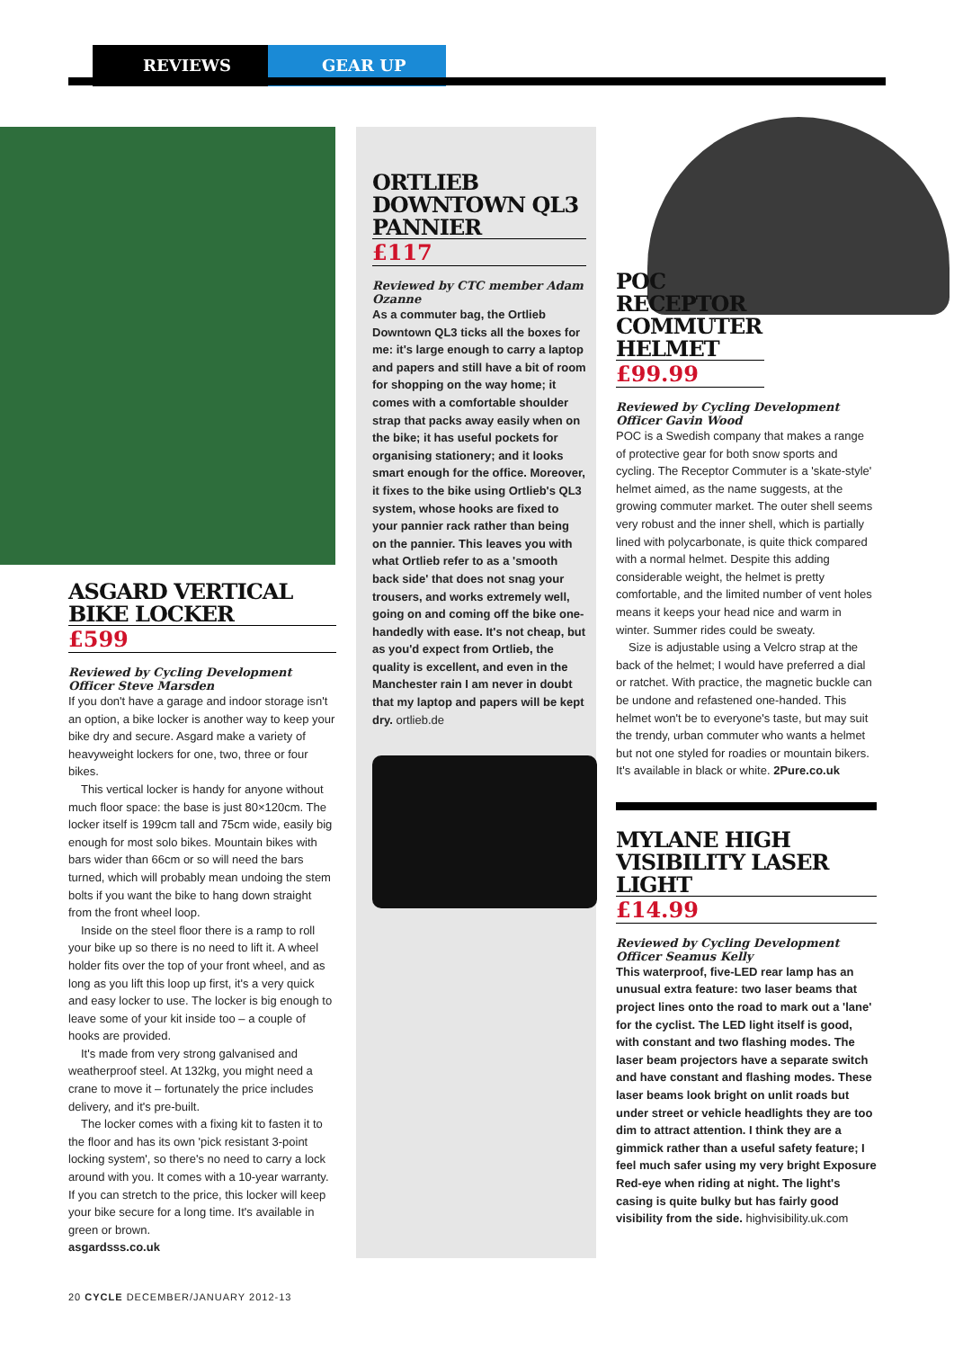REVIEWS GEAR UP
ASGARD VERTICAL BIKE LOCKER
£599
Reviewed by Cycling Development Officer Steve Marsden
If you don't have a garage and indoor storage isn't an option, a bike locker is another way to keep your bike dry and secure. Asgard make a variety of heavyweight lockers for one, two, three or four bikes.
This vertical locker is handy for anyone without much floor space: the base is just 80×120cm. The locker itself is 199cm tall and 75cm wide, easily big enough for most solo bikes. Mountain bikes with bars wider than 66cm or so will need the bars turned, which will probably mean undoing the stem bolts if you want the bike to hang down straight from the front wheel loop.
Inside on the steel floor there is a ramp to roll your bike up so there is no need to lift it. A wheel holder fits over the top of your front wheel, and as long as you lift this loop up first, it's a very quick and easy locker to use. The locker is big enough to leave some of your kit inside too – a couple of hooks are provided.
It's made from very strong galvanised and weatherproof steel. At 132kg, you might need a crane to move it – fortunately the price includes delivery, and it's pre-built.
The locker comes with a fixing kit to fasten it to the floor and has its own 'pick resistant 3-point locking system', so there's no need to carry a lock around with you. It comes with a 10-year warranty. If you can stretch to the price, this locker will keep your bike secure for a long time. It's available in green or brown.
asgardsss.co.uk
ORTLIEB DOWNTOWN QL3 PANNIER
£117
Reviewed by CTC member Adam Ozanne
As a commuter bag, the Ortlieb Downtown QL3 ticks all the boxes for me: it's large enough to carry a laptop and papers and still have a bit of room for shopping on the way home; it comes with a comfortable shoulder strap that packs away easily when on the bike; it has useful pockets for organising stationery; and it looks smart enough for the office. Moreover, it fixes to the bike using Ortlieb's QL3 system, whose hooks are fixed to your pannier rack rather than being on the pannier. This leaves you with what Ortlieb refer to as a 'smooth back side' that does not snag your trousers, and works extremely well, going on and coming off the bike one-handedly with ease. It's not cheap, but as you'd expect from Ortlieb, the quality is excellent, and even in the Manchester rain I am never in doubt that my laptop and papers will be kept dry. ortlieb.de
POC RECEPTOR COMMUTER HELMET
£99.99
Reviewed by Cycling Development Officer Gavin Wood
POC is a Swedish company that makes a range of protective gear for both snow sports and cycling. The Receptor Commuter is a 'skate-style' helmet aimed, as the name suggests, at the growing commuter market. The outer shell seems very robust and the inner shell, which is partially lined with polycarbonate, is quite thick compared with a normal helmet. Despite this adding considerable weight, the helmet is pretty comfortable, and the limited number of vent holes means it keeps your head nice and warm in winter. Summer rides could be sweaty.
Size is adjustable using a Velcro strap at the back of the helmet; I would have preferred a dial or ratchet. With practice, the magnetic buckle can be undone and refastened one-handed. This helmet won't be to everyone's taste, but may suit the trendy, urban commuter who wants a helmet but not one styled for roadies or mountain bikers. It's available in black or white. 2Pure.co.uk
MYLANE HIGH VISIBILITY LASER LIGHT
£14.99
Reviewed by Cycling Development Officer Seamus Kelly
This waterproof, five-LED rear lamp has an unusual extra feature: two laser beams that project lines onto the road to mark out a 'lane' for the cyclist. The LED light itself is good, with constant and two flashing modes. The laser beam projectors have a separate switch and have constant and flashing modes. These laser beams look bright on unlit roads but under street or vehicle headlights they are too dim to attract attention. I think they are a gimmick rather than a useful safety feature; I feel much safer using my very bright Exposure Red-eye when riding at night. The light's casing is quite bulky but has fairly good visibility from the side. highvisibility.uk.com
20 CYCLE DECEMBER/JANUARY 2012-13